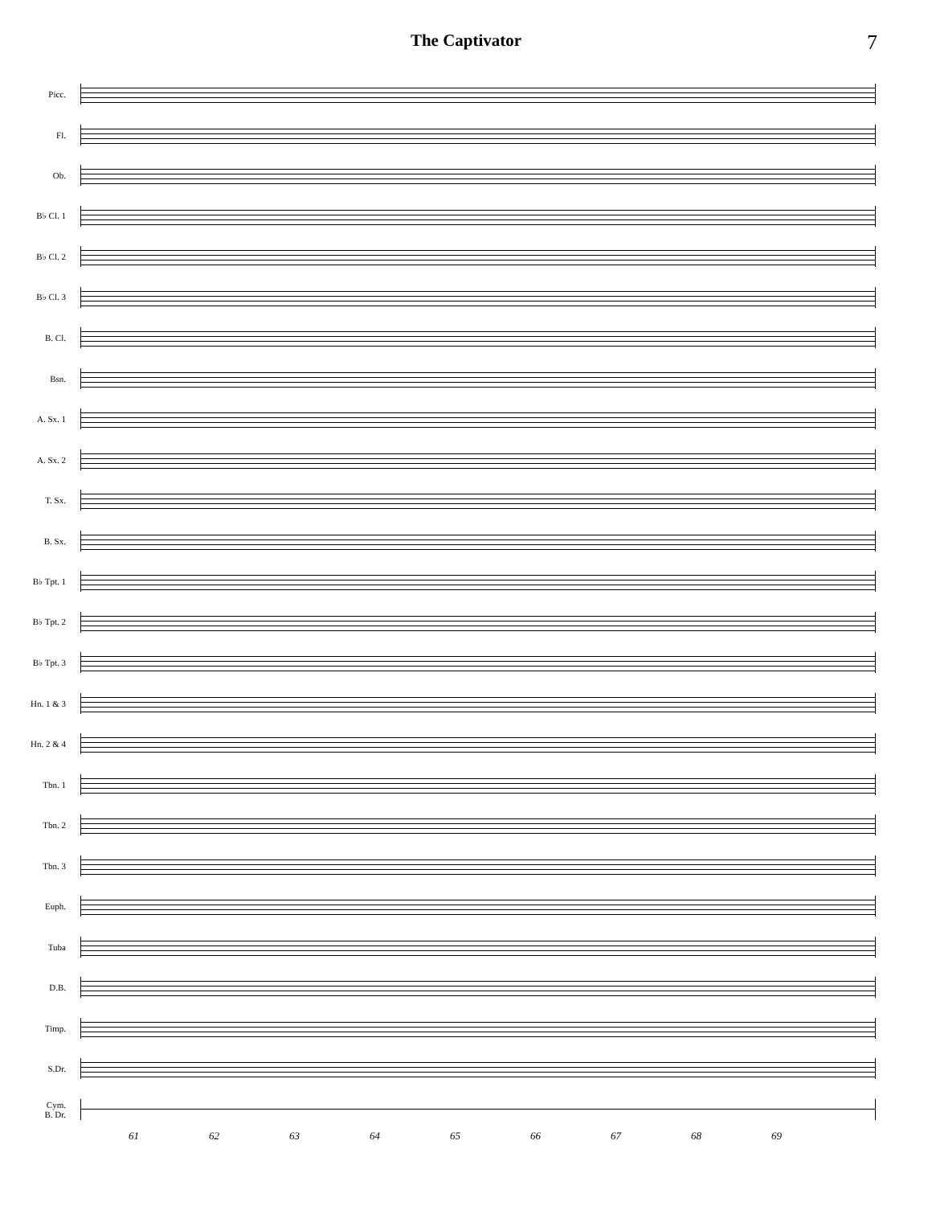The Captivator
7
Picc.
Fl.
Ob.
B♭ Cl. 1
B♭ Cl. 2
B♭ Cl. 3
B. Cl.
Bsn.
A. Sx. 1
A. Sx. 2
T. Sx.
B. Sx.
B♭ Tpt. 1
B♭ Tpt. 2
B♭ Tpt. 3
Hn. 1 & 3
Hn. 2 & 4
Tbn. 1
Tbn. 2
Tbn. 3
Euph.
Tuba
D.B.
Timp.
S.Dr.
Cym.
B. Dr.
61 62 63 64 65 66 67 68 69